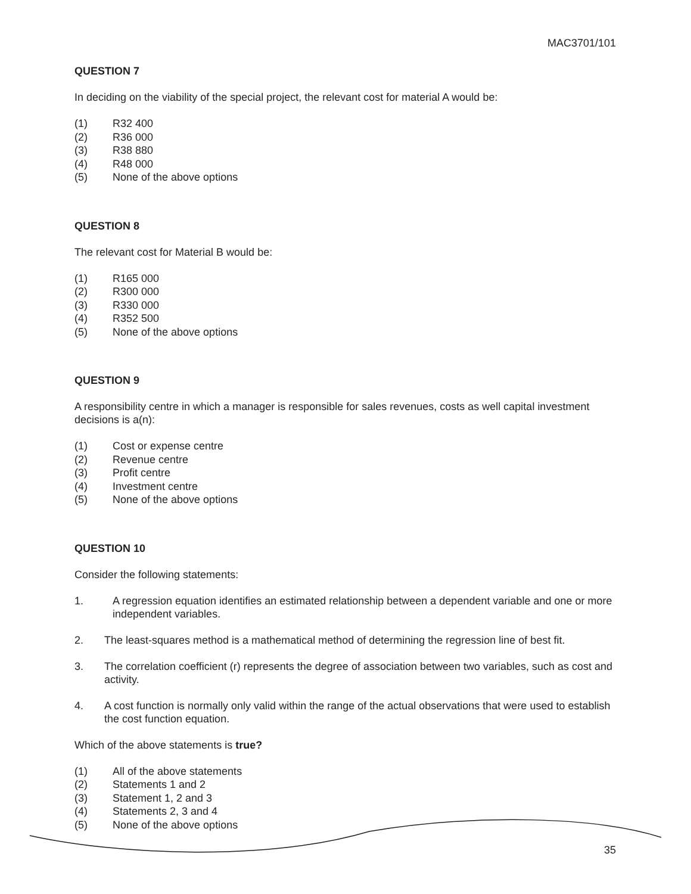MAC3701/101
QUESTION 7
In deciding on the viability of the special project, the relevant cost for material A would be:
(1) R32 400
(2) R36 000
(3) R38 880
(4) R48 000
(5) None of the above options
QUESTION 8
The relevant cost for Material B would be:
(1) R165 000
(2) R300 000
(3) R330 000
(4) R352 500
(5) None of the above options
QUESTION 9
A responsibility centre in which a manager is responsible for sales revenues, costs as well capital investment decisions is a(n):
(1) Cost or expense centre
(2) Revenue centre
(3) Profit centre
(4) Investment centre
(5) None of the above options
QUESTION 10
Consider the following statements:
1. A regression equation identifies an estimated relationship between a dependent variable and one or more independent variables.
2. The least-squares method is a mathematical method of determining the regression line of best fit.
3. The correlation coefficient (r) represents the degree of association between two variables, such as cost and activity.
4. A cost function is normally only valid within the range of the actual observations that were used to establish the cost function equation.
Which of the above statements is true?
(1) All of the above statements
(2) Statements 1 and 2
(3) Statement 1, 2 and 3
(4) Statements 2, 3 and 4
(5) None of the above options
35